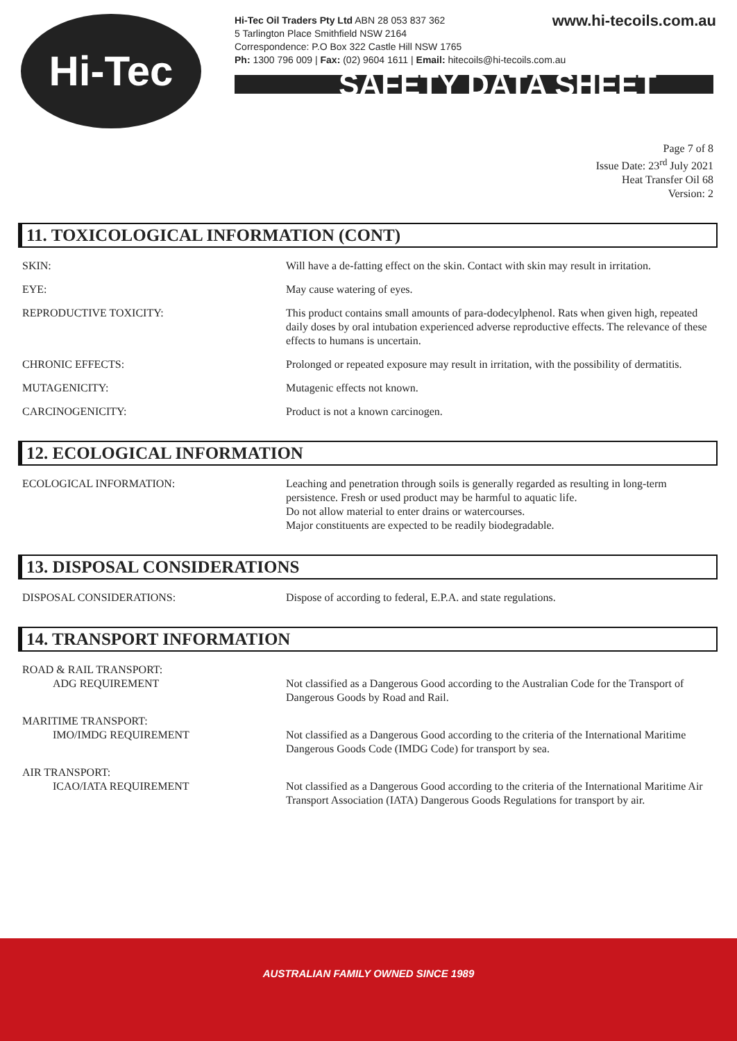Hi-Tec
www.hi-tecoils.com.au Hi-Tec Oil Traders Pty Ltd ABN 28 053 837 362
5 Tarlington Place Smithfield NSW 2164
Correspondence: P.O Box 322 Castle Hill NSW 1765
Ph: 1300 796 009 | Fax: (02) 9604 1611 | Email: hitecoils@hi-tecoils.com.au
SAFETY DATA SHEET
Page 7 of 8
Issue Date: 23<sup>rd</sup> July 2021
Heat Transfer Oil 68
Version: 2
11. TOXICOLOGICAL INFORMATION (CONT)
SKIN: Will have a de-fatting effect on the skin. Contact with skin may result in irritation.
EYE: May cause watering of eyes.
REPRODUCTIVE TOXICITY: This product contains small amounts of para-dodecylphenol. Rats when given high, repeated daily doses by oral intubation experienced adverse reproductive effects. The relevance of these effects to humans is uncertain.
CHRONIC EFFECTS: Prolonged or repeated exposure may result in irritation, with the possibility of dermatitis.
MUTAGENICITY: Mutagenic effects not known.
CARCINOGENICITY: Product is not a known carcinogen.
12. ECOLOGICAL INFORMATION
ECOLOGICAL INFORMATION: Leaching and penetration through soils is generally regarded as resulting in long-term persistence. Fresh or used product may be harmful to aquatic life.
Do not allow material to enter drains or watercourses.
Major constituents are expected to be readily biodegradable.
13. DISPOSAL CONSIDERATIONS
DISPOSAL CONSIDERATIONS: Dispose of according to federal, E.P.A. and state regulations.
14. TRANSPORT INFORMATION
ROAD & RAIL TRANSPORT:
ADG REQUIREMENT
Not classified as a Dangerous Good according to the Australian Code for the Transport of Dangerous Goods by Road and Rail.
MARITIME TRANSPORT:
IMO/IMDG REQUIREMENT
Not classified as a Dangerous Good according to the criteria of the International Maritime Dangerous Goods Code (IMDG Code) for transport by sea.
AIR TRANSPORT:
ICAO/IATA REQUIREMENT
Not classified as a Dangerous Good according to the criteria of the International Maritime Air Transport Association (IATA) Dangerous Goods Regulations for transport by air.
AUSTRALIAN FAMILY OWNED SINCE 1989